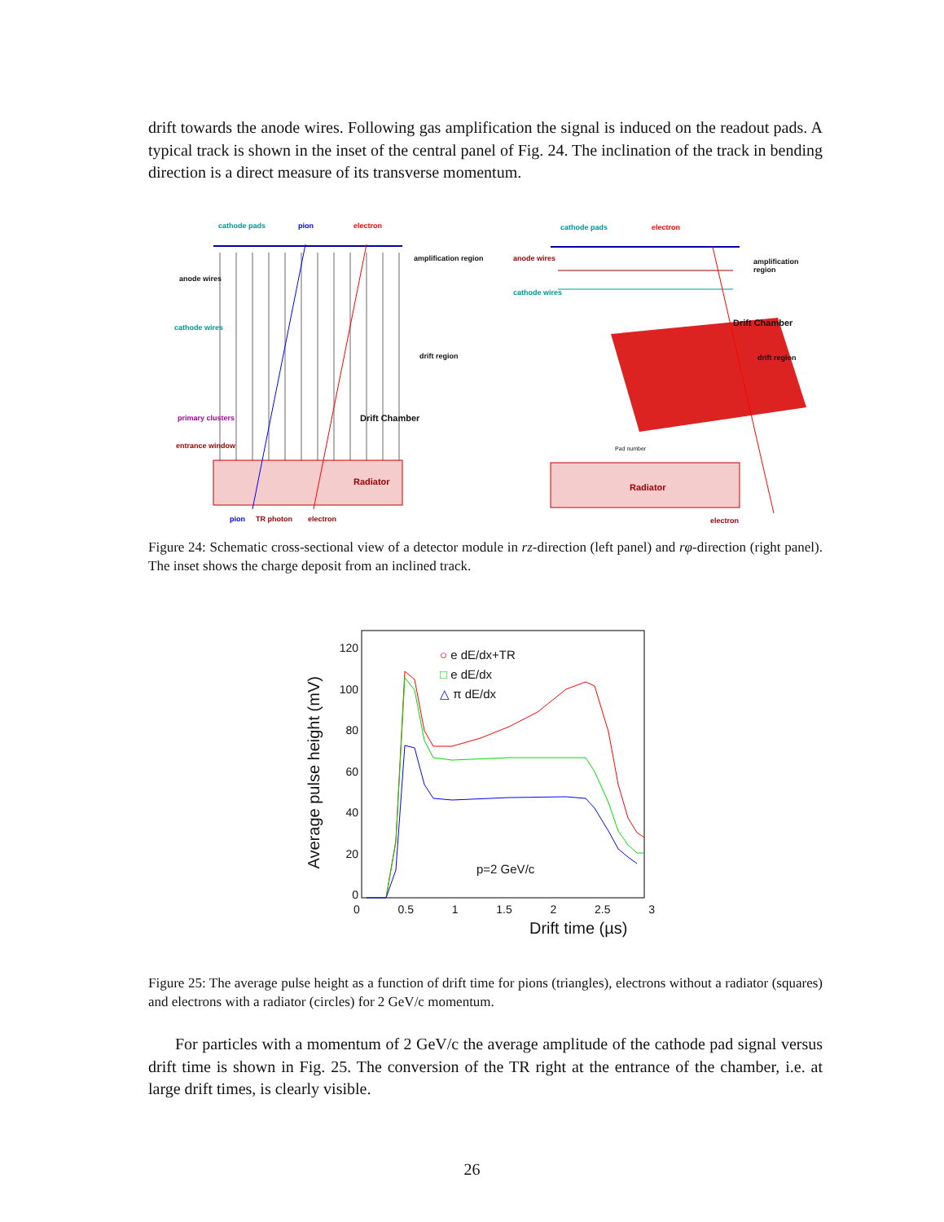drift towards the anode wires. Following gas amplification the signal is induced on the readout pads. A typical track is shown in the inset of the central panel of Fig. 24. The inclination of the track in bending direction is a direct measure of its transverse momentum.
cathode pads pion electron
amplification region
anode wires
cathode wires
drift region
primary clusters Drift Chamber
entrance window
Radiator
pion TR photon electron
cathode pads electron
anode wires
cathode wires
amplification region
Drift Chamber
drift region
Radiator
electron
Pad number
Figure 24: Schematic cross-sectional view of a detector module in rz-direction (left panel) and rφ-direction (right panel). The inset shows the charge deposit from an inclined track.
○ e dE/dx+TR
□ e dE/dx
△ π dE/dx
p=2 GeV/c
120
100
80
60
40
20
0
0 0.5 1 1.5 2 2.5 3
Drift time (µs)
Average pulse height (mV)
Figure 25: The average pulse height as a function of drift time for pions (triangles), electrons without a radiator (squares) and electrons with a radiator (circles) for 2 GeV/c momentum.
For particles with a momentum of 2 GeV/c the average amplitude of the cathode pad signal versus drift time is shown in Fig. 25. The conversion of the TR right at the entrance of the chamber, i.e. at large drift times, is clearly visible.
26